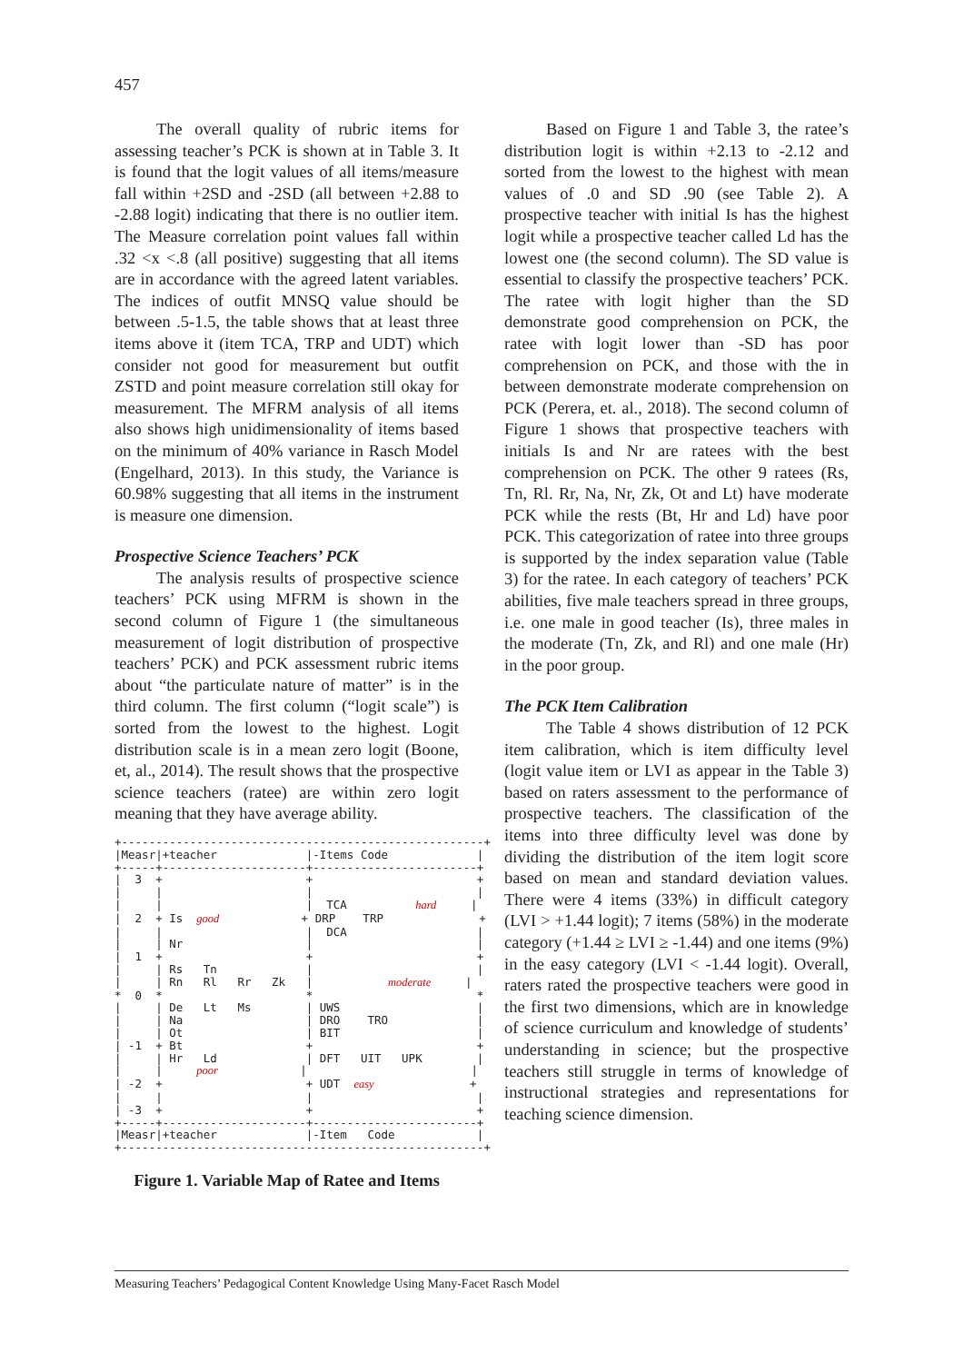457
The overall quality of rubric items for assessing teacher’s PCK is shown at in Table 3. It is found that the logit values of all items/measure fall within +2SD and -2SD (all between +2.88 to -2.88 logit) indicating that there is no outlier item. The Measure correlation point values fall within .32 <x <.8 (all positive) suggesting that all items are in accordance with the agreed latent variables. The indices of outfit MNSQ value should be between .5-1.5, the table shows that at least three items above it (item TCA, TRP and UDT) which consider not good for measurement but outfit ZSTD and point measure correlation still okay for measurement. The MFRM analysis of all items also shows high unidimensionality of items based on the minimum of 40% variance in Rasch Model (Engelhard, 2013). In this study, the Variance is 60.98% suggesting that all items in the instrument is measure one dimension.
Prospective Science Teachers’ PCK
The analysis results of prospective science teachers’ PCK using MFRM is shown in the second column of Figure 1 (the simultaneous measurement of logit distribution of prospective teachers’ PCK) and PCK assessment rubric items about “the particulate nature of matter” is in the third column. The first column (“logit scale”) is sorted from the lowest to the highest. Logit distribution scale is in a mean zero logit (Boone, et, al., 2014). The result shows that the prospective science teachers (ratee) are within zero logit meaning that they have average ability.
+-----------------------------------------------------+ |Measr|+teacher |-Items Code | +-----+---------------------+------------------------+ | 3 + + + | | | | | | | TCA hard | | 2 + Is good + DRP TRP + | | | DCA | | | Nr | | | 1 + + + | | Rs Tn | | | | Rn Rl Rr Zk | moderate | * 0 * * * | | De Lt Ms | UWS | | | Na | DRO TRO | | | Ot | BIT | | -1 + Bt + + | | Hr Ld | DFT UIT UPK | | | poor | | | -2 + + UDT easy + | | | | | -3 + + + +-----+---------------------+------------------------+ |Measr|+teacher |-Item Code | +-----------------------------------------------------+
Figure 1. Variable Map of Ratee and Items
Based on Figure 1 and Table 3, the ratee’s distribution logit is within +2.13 to -2.12 and sorted from the lowest to the highest with mean values of .0 and SD .90 (see Table 2). A prospective teacher with initial Is has the highest logit while a prospective teacher called Ld has the lowest one (the second column). The SD value is essential to classify the prospective teachers’ PCK. The ratee with logit higher than the SD demonstrate good comprehension on PCK, the ratee with logit lower than -SD has poor comprehension on PCK, and those with the in between demonstrate moderate comprehension on PCK (Perera, et. al., 2018). The second column of Figure 1 shows that prospective teachers with initials Is and Nr are ratees with the best comprehension on PCK. The other 9 ratees (Rs, Tn, Rl. Rr, Na, Nr, Zk, Ot and Lt) have moderate PCK while the rests (Bt, Hr and Ld) have poor PCK. This categorization of ratee into three groups is supported by the index separation value (Table 3) for the ratee. In each category of teachers’ PCK abilities, five male teachers spread in three groups, i.e. one male in good teacher (Is), three males in the moderate (Tn, Zk, and Rl) and one male (Hr) in the poor group.
The PCK Item Calibration
The Table 4 shows distribution of 12 PCK item calibration, which is item difficulty level (logit value item or LVI as appear in the Table 3) based on raters assessment to the performance of prospective teachers. The classification of the items into three difficulty level was done by dividing the distribution of the item logit score based on mean and standard deviation values. There were 4 items (33%) in difficult category (LVI > +1.44 logit); 7 items (58%) in the moderate category (+1.44 ≥ LVI ≥ -1.44) and one items (9%) in the easy category (LVI < -1.44 logit). Overall, raters rated the prospective teachers were good in the first two dimensions, which are in knowledge of science curriculum and knowledge of students’ understanding in science; but the prospective teachers still struggle in terms of knowledge of instructional strategies and representations for teaching science dimension.
Measuring Teachers’ Pedagogical Content Knowledge Using Many-Facet Rasch Model